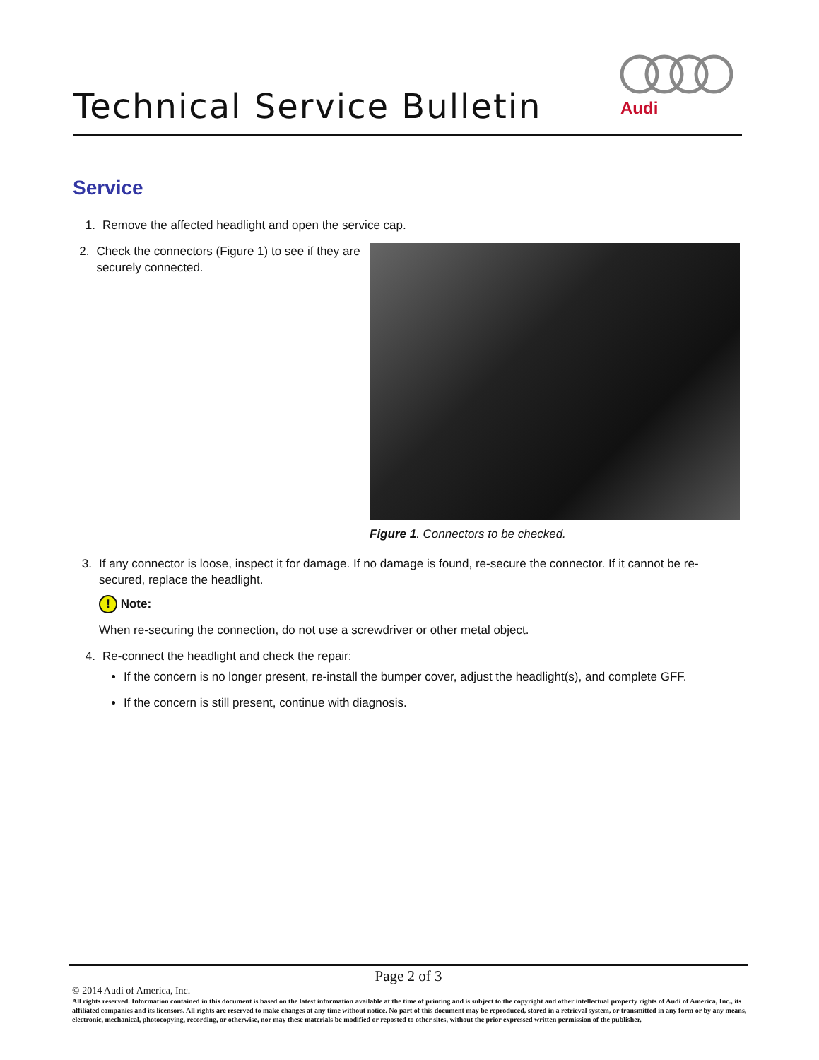Technical Service Bulletin
Audi
Service
1. Remove the affected headlight and open the service cap.
2. Check the connectors (Figure 1) to see if they are securely connected.
Figure 1. Connectors to be checked.
3. If any connector is loose, inspect it for damage. If no damage is found, re-secure the connector. If it cannot be re-secured, replace the headlight.
! Note:
When re-securing the connection, do not use a screwdriver or other metal object.
4. Re-connect the headlight and check the repair:
If the concern is no longer present, re-install the bumper cover, adjust the headlight(s), and complete GFF.
If the concern is still present, continue with diagnosis.
Page 2 of 3
© 2014 Audi of America, Inc.
All rights reserved. Information contained in this document is based on the latest information available at the time of printing and is subject to the copyright and other intellectual property rights of Audi of America, Inc., its affiliated companies and its licensors. All rights are reserved to make changes at any time without notice. No part of this document may be reproduced, stored in a retrieval system, or transmitted in any form or by any means, electronic, mechanical, photocopying, recording, or otherwise, nor may these materials be modified or reposted to other sites, without the prior expressed written permission of the publisher.